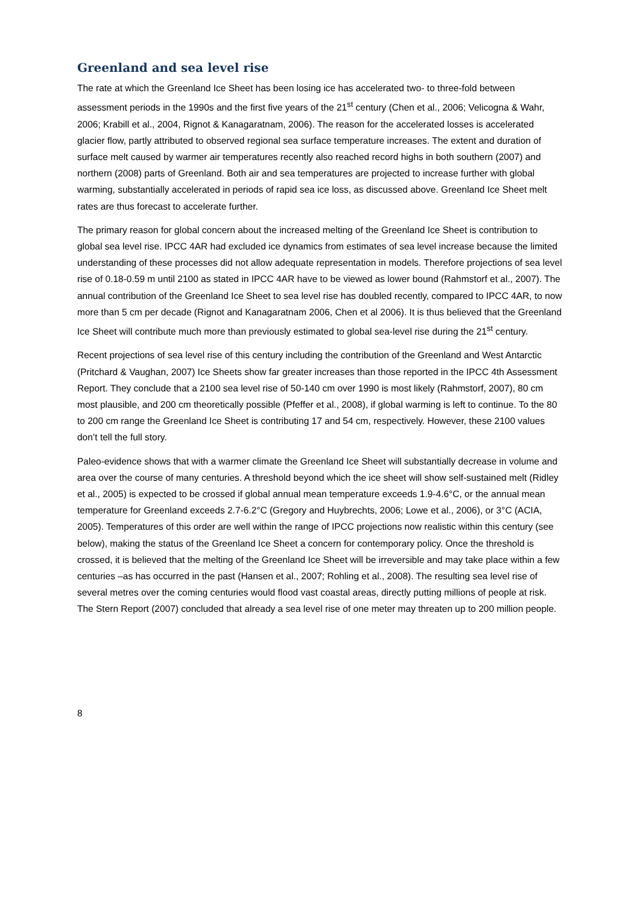Greenland and sea level rise
The rate at which the Greenland Ice Sheet has been losing ice has accelerated two- to three-fold between assessment periods in the 1990s and the first five years of the 21<sup>st</sup> century (Chen et al., 2006; Velicogna & Wahr, 2006; Krabill et al., 2004, Rignot & Kanagaratnam, 2006). The reason for the accelerated losses is accelerated glacier flow, partly attributed to observed regional sea surface temperature increases. The extent and duration of surface melt caused by warmer air temperatures recently also reached record highs in both southern (2007) and northern (2008) parts of Greenland. Both air and sea temperatures are projected to increase further with global warming, substantially accelerated in periods of rapid sea ice loss, as discussed above. Greenland Ice Sheet melt rates are thus forecast to accelerate further.
The primary reason for global concern about the increased melting of the Greenland Ice Sheet is contribution to global sea level rise. IPCC 4AR had excluded ice dynamics from estimates of sea level increase because the limited understanding of these processes did not allow adequate representation in models. Therefore projections of sea level rise of 0.18-0.59 m until 2100 as stated in IPCC 4AR have to be viewed as lower bound (Rahmstorf et al., 2007). The annual contribution of the Greenland Ice Sheet to sea level rise has doubled recently, compared to IPCC 4AR, to now more than 5 cm per decade (Rignot and Kanagaratnam 2006, Chen et al 2006). It is thus believed that the Greenland Ice Sheet will contribute much more than previously estimated to global sea-level rise during the 21<sup>st</sup> century.
Recent projections of sea level rise of this century including the contribution of the Greenland and West Antarctic (Pritchard & Vaughan, 2007) Ice Sheets show far greater increases than those reported in the IPCC 4th Assessment Report. They conclude that a 2100 sea level rise of 50-140 cm over 1990 is most likely (Rahmstorf, 2007), 80 cm most plausible, and 200 cm theoretically possible (Pfeffer et al., 2008), if global warming is left to continue. To the 80 to 200 cm range the Greenland Ice Sheet is contributing 17 and 54 cm, respectively. However, these 2100 values don’t tell the full story.
Paleo-evidence shows that with a warmer climate the Greenland Ice Sheet will substantially decrease in volume and area over the course of many centuries. A threshold beyond which the ice sheet will show self-sustained melt (Ridley et al., 2005) is expected to be crossed if global annual mean temperature exceeds 1.9-4.6°C, or the annual mean temperature for Greenland exceeds 2.7-6.2°C (Gregory and Huybrechts, 2006; Lowe et al., 2006), or 3°C (ACIA, 2005). Temperatures of this order are well within the range of IPCC projections now realistic within this century (see below), making the status of the Greenland Ice Sheet a concern for contemporary policy. Once the threshold is crossed, it is believed that the melting of the Greenland Ice Sheet will be irreversible and may take place within a few centuries –as has occurred in the past (Hansen et al., 2007; Rohling et al., 2008). The resulting sea level rise of several metres over the coming centuries would flood vast coastal areas, directly putting millions of people at risk. The Stern Report (2007) concluded that already a sea level rise of one meter may threaten up to 200 million people.
8